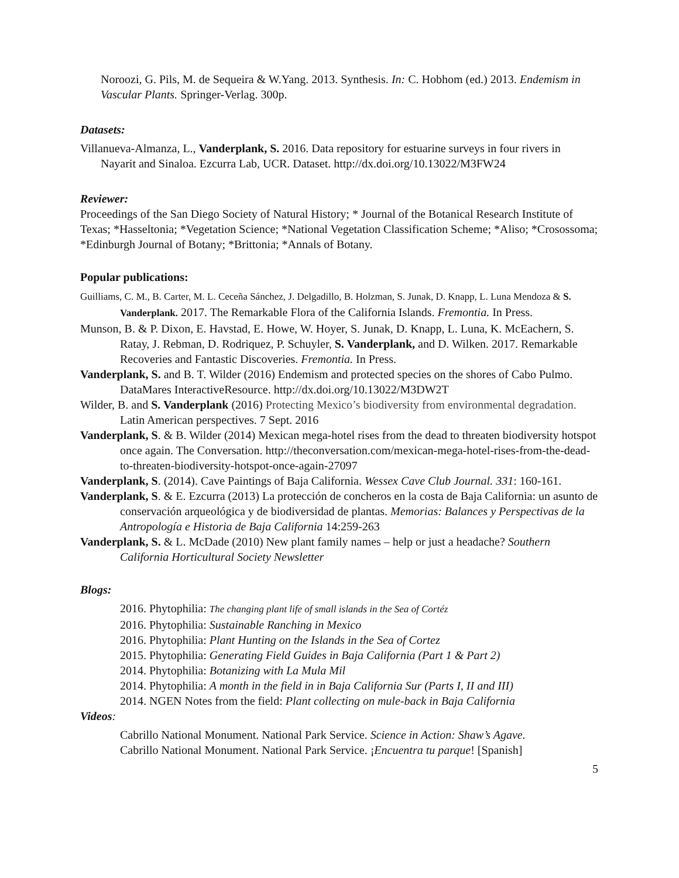Noroozi, G. Pils, M. de Sequeira & W.Yang. 2013. Synthesis. In: C. Hobhom (ed.) 2013. Endemism in Vascular Plants. Springer-Verlag. 300p.
Datasets:
Villanueva-Almanza, L., Vanderplank, S. 2016. Data repository for estuarine surveys in four rivers in Nayarit and Sinaloa. Ezcurra Lab, UCR. Dataset. http://dx.doi.org/10.13022/M3FW24
Reviewer:
Proceedings of the San Diego Society of Natural History; * Journal of the Botanical Research Institute of Texas; *Hasseltonia; *Vegetation Science; *National Vegetation Classification Scheme; *Aliso; *Crosossoma; *Edinburgh Journal of Botany; *Brittonia; *Annals of Botany.
Popular publications:
Guilliams, C. M., B. Carter, M. L. Ceceña Sánchez, J. Delgadillo, B. Holzman, S. Junak, D. Knapp, L. Luna Mendoza & S. Vanderplank. 2017. The Remarkable Flora of the California Islands. Fremontia. In Press.
Munson, B. & P. Dixon, E. Havstad, E. Howe, W. Hoyer, S. Junak, D. Knapp, L. Luna, K. McEachern, S. Ratay, J. Rebman, D. Rodriquez, P. Schuyler, S. Vanderplank, and D. Wilken. 2017. Remarkable Recoveries and Fantastic Discoveries. Fremontia. In Press.
Vanderplank, S. and B. T. Wilder (2016) Endemism and protected species on the shores of Cabo Pulmo. DataMares InteractiveResource. http://dx.doi.org/10.13022/M3DW2T
Wilder, B. and S. Vanderplank (2016) Protecting Mexico’s biodiversity from environmental degradation. Latin American perspectives. 7 Sept. 2016
Vanderplank, S. & B. Wilder (2014) Mexican mega-hotel rises from the dead to threaten biodiversity hotspot once again. The Conversation. http://theconversation.com/mexican-mega-hotel-rises-from-the-dead-to-threaten-biodiversity-hotspot-once-again-27097
Vanderplank, S. (2014). Cave Paintings of Baja California. Wessex Cave Club Journal. 331: 160-161.
Vanderplank, S. & E. Ezcurra (2013) La protección de concheros en la costa de Baja California: un asunto de conservación arqueológica y de biodiversidad de plantas. Memorias: Balances y Perspectivas de la Antropología e Historia de Baja California 14:259-263
Vanderplank, S. & L. McDade (2010) New plant family names – help or just a headache? Southern California Horticultural Society Newsletter
Blogs:
2016. Phytophilia: The changing plant life of small islands in the Sea of Cortéz
2016. Phytophilia: Sustainable Ranching in Mexico
2016. Phytophilia: Plant Hunting on the Islands in the Sea of Cortez
2015. Phytophilia: Generating Field Guides in Baja California (Part 1 & Part 2)
2014. Phytophilia: Botanizing with La Mula Mil
2014. Phytophilia: A month in the field in in Baja California Sur (Parts I, II and III)
2014. NGEN Notes from the field: Plant collecting on mule-back in Baja California
Videos:
Cabrillo National Monument. National Park Service. Science in Action: Shaw’s Agave.
Cabrillo National Monument. National Park Service. ¡Encuentra tu parque! [Spanish]
5